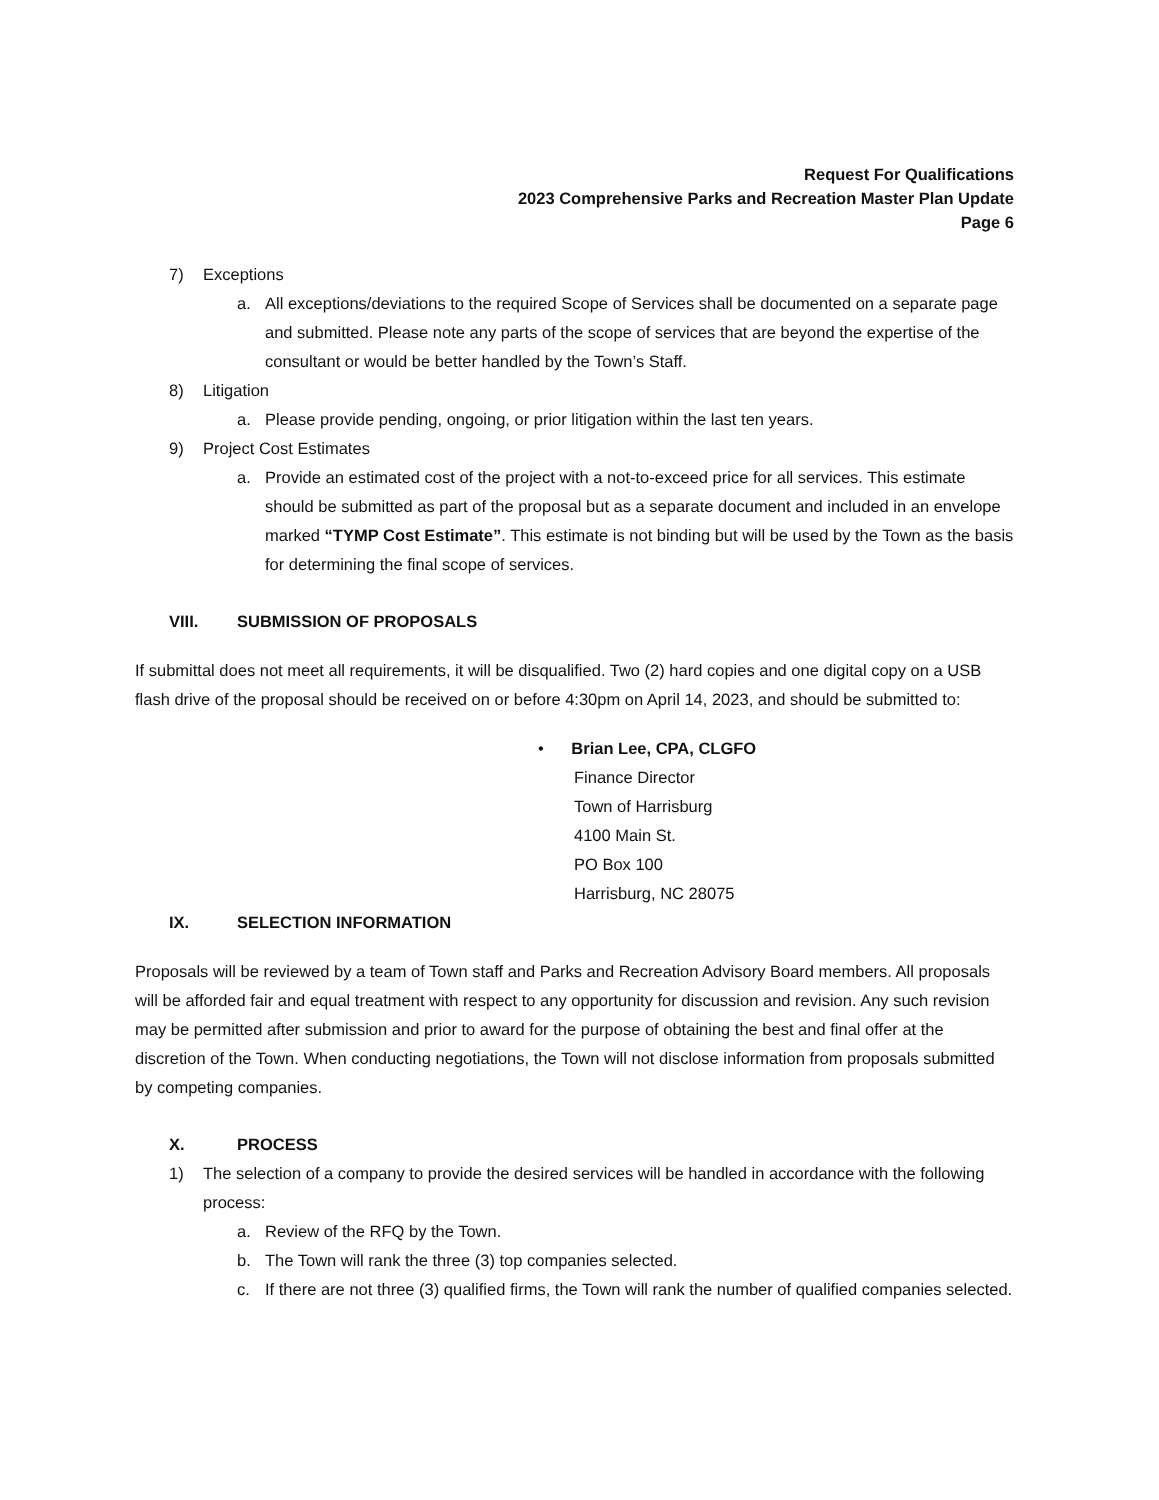Request For Qualifications
2023 Comprehensive Parks and Recreation Master Plan Update
Page 6
7) Exceptions
a. All exceptions/deviations to the required Scope of Services shall be documented on a separate page and submitted. Please note any parts of the scope of services that are beyond the expertise of the consultant or would be better handled by the Town’s Staff.
8) Litigation
a. Please provide pending, ongoing, or prior litigation within the last ten years.
9) Project Cost Estimates
a. Provide an estimated cost of the project with a not-to-exceed price for all services. This estimate should be submitted as part of the proposal but as a separate document and included in an envelope marked “TYMP Cost Estimate”. This estimate is not binding but will be used by the Town as the basis for determining the final scope of services.
VIII. SUBMISSION OF PROPOSALS
If submittal does not meet all requirements, it will be disqualified. Two (2) hard copies and one digital copy on a USB flash drive of the proposal should be received on or before 4:30pm on April 14, 2023, and should be submitted to:
• Brian Lee, CPA, CLGFO
Finance Director
Town of Harrisburg
4100 Main St.
PO Box 100
Harrisburg, NC 28075
IX. SELECTION INFORMATION
Proposals will be reviewed by a team of Town staff and Parks and Recreation Advisory Board members. All proposals will be afforded fair and equal treatment with respect to any opportunity for discussion and revision. Any such revision may be permitted after submission and prior to award for the purpose of obtaining the best and final offer at the discretion of the Town. When conducting negotiations, the Town will not disclose information from proposals submitted by competing companies.
X. PROCESS
1) The selection of a company to provide the desired services will be handled in accordance with the following process:
a. Review of the RFQ by the Town.
b. The Town will rank the three (3) top companies selected.
c. If there are not three (3) qualified firms, the Town will rank the number of qualified companies selected.